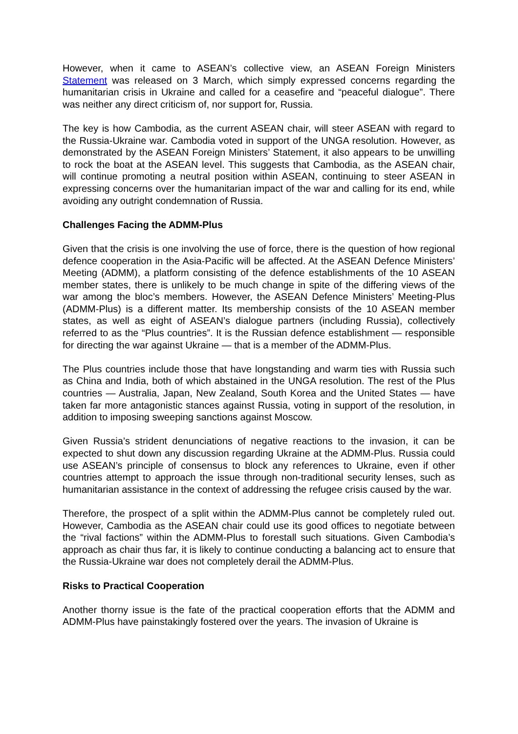However, when it came to ASEAN’s collective view, an ASEAN Foreign Ministers Statement was released on 3 March, which simply expressed concerns regarding the humanitarian crisis in Ukraine and called for a ceasefire and “peaceful dialogue”. There was neither any direct criticism of, nor support for, Russia.
The key is how Cambodia, as the current ASEAN chair, will steer ASEAN with regard to the Russia-Ukraine war. Cambodia voted in support of the UNGA resolution. However, as demonstrated by the ASEAN Foreign Ministers’ Statement, it also appears to be unwilling to rock the boat at the ASEAN level. This suggests that Cambodia, as the ASEAN chair, will continue promoting a neutral position within ASEAN, continuing to steer ASEAN in expressing concerns over the humanitarian impact of the war and calling for its end, while avoiding any outright condemnation of Russia.
Challenges Facing the ADMM-Plus
Given that the crisis is one involving the use of force, there is the question of how regional defence cooperation in the Asia-Pacific will be affected. At the ASEAN Defence Ministers’ Meeting (ADMM), a platform consisting of the defence establishments of the 10 ASEAN member states, there is unlikely to be much change in spite of the differing views of the war among the bloc’s members. However, the ASEAN Defence Ministers’ Meeting-Plus (ADMM-Plus) is a different matter. Its membership consists of the 10 ASEAN member states, as well as eight of ASEAN’s dialogue partners (including Russia), collectively referred to as the “Plus countries”. It is the Russian defence establishment — responsible for directing the war against Ukraine — that is a member of the ADMM-Plus.
The Plus countries include those that have longstanding and warm ties with Russia such as China and India, both of which abstained in the UNGA resolution. The rest of the Plus countries — Australia, Japan, New Zealand, South Korea and the United States — have taken far more antagonistic stances against Russia, voting in support of the resolution, in addition to imposing sweeping sanctions against Moscow.
Given Russia’s strident denunciations of negative reactions to the invasion, it can be expected to shut down any discussion regarding Ukraine at the ADMM-Plus. Russia could use ASEAN’s principle of consensus to block any references to Ukraine, even if other countries attempt to approach the issue through non-traditional security lenses, such as humanitarian assistance in the context of addressing the refugee crisis caused by the war.
Therefore, the prospect of a split within the ADMM-Plus cannot be completely ruled out. However, Cambodia as the ASEAN chair could use its good offices to negotiate between the “rival factions” within the ADMM-Plus to forestall such situations. Given Cambodia’s approach as chair thus far, it is likely to continue conducting a balancing act to ensure that the Russia-Ukraine war does not completely derail the ADMM-Plus.
Risks to Practical Cooperation
Another thorny issue is the fate of the practical cooperation efforts that the ADMM and ADMM-Plus have painstakingly fostered over the years. The invasion of Ukraine is